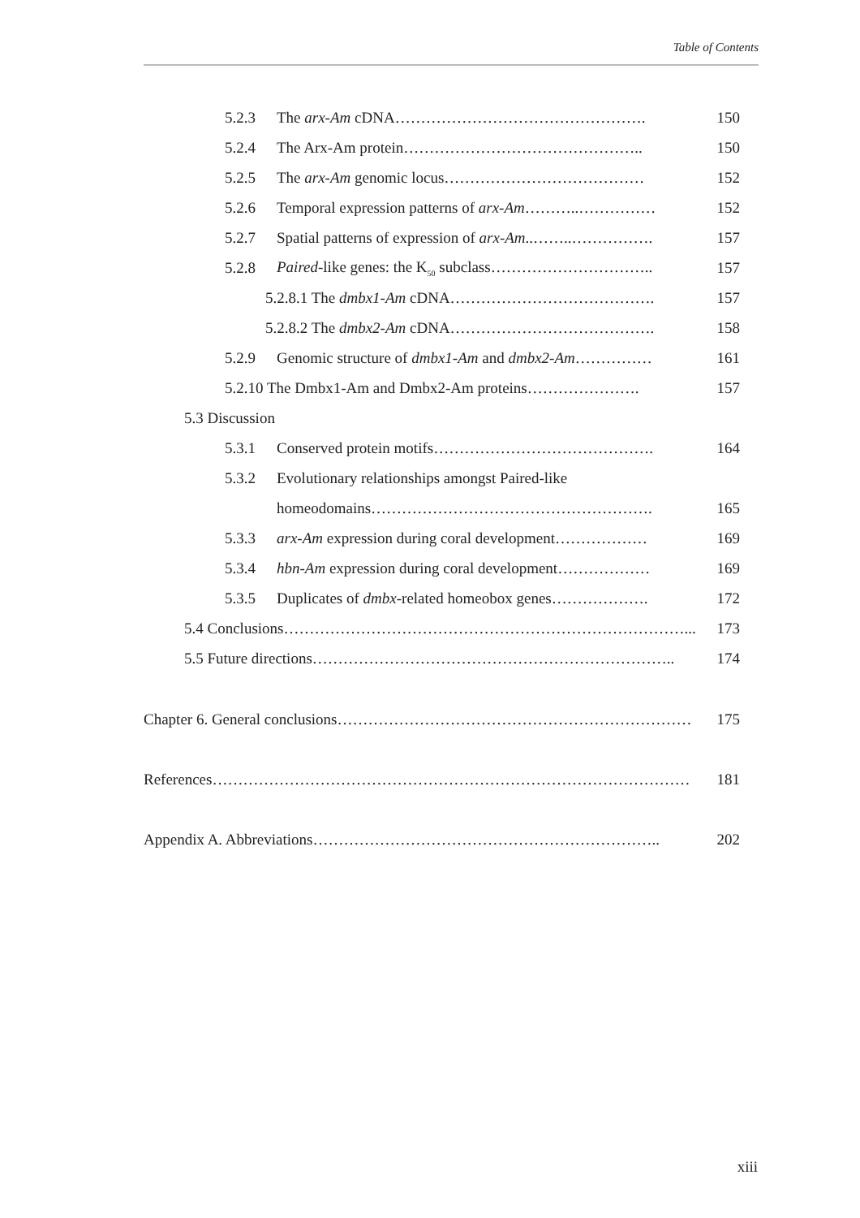Table of Contents
5.2.3 The arx-Am cDNA…………………………………………. 150
5.2.4 The Arx-Am protein……………………………………….. 150
5.2.5 The arx-Am genomic locus………………………………… 152
5.2.6 Temporal expression patterns of arx-Am………..…………… 152
5.2.7 Spatial patterns of expression of arx-Am..……..……………. 157
5.2.8 Paired-like genes: the K<sub>50</sub> subclass………………………….. 157
5.2.8.1 The dmbx1-Am cDNA…………………………………. 157
5.2.8.2 The dmbx2-Am cDNA…………………………………. 158
5.2.9 Genomic structure of dmbx1-Am and dmbx2-Am…………… 161
5.2.10 The Dmbx1-Am and Dmbx2-Am proteins…………………. 157
5.3 Discussion
5.3.1 Conserved protein motifs……………………………………. 164
5.3.2 Evolutionary relationships amongst Paired-like
homeodomains………………………………………………. 165
5.3.3 arx-Am expression during coral development……………… 169
5.3.4 hbn-Am expression during coral development……………… 169
5.3.5 Duplicates of dmbx-related homeobox genes………………. 172
5.4 Conclusions……………………………………………………………………... 173
5.5 Future directions…………………………………………………………….. 174
Chapter 6. General conclusions…………………………………………………………… 175
References………………………………………………………………………………… 181
Appendix A. Abbreviations………………………………………………………….. 202
xiii